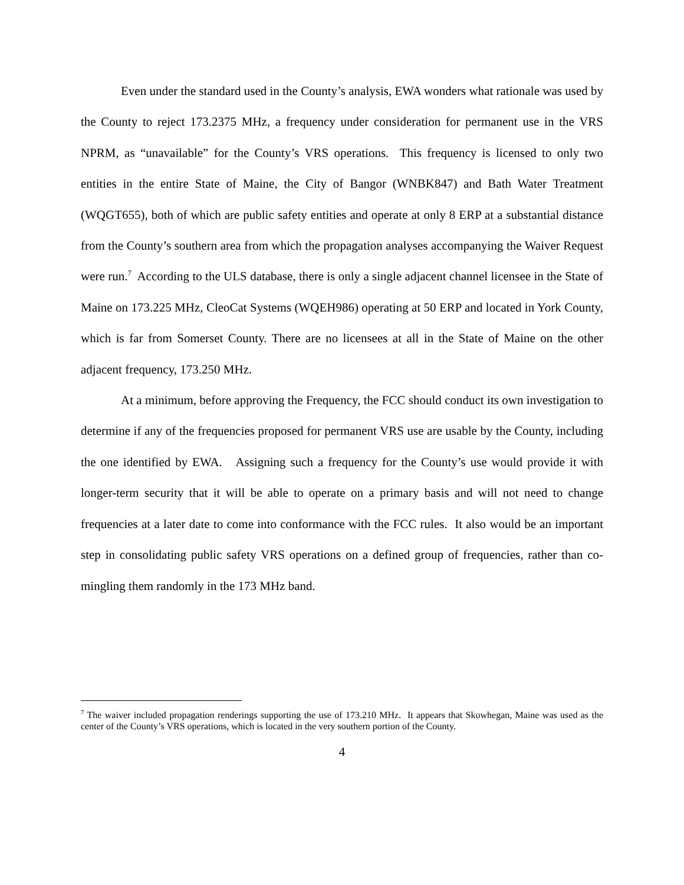Even under the standard used in the County’s analysis, EWA wonders what rationale was used by the County to reject 173.2375 MHz, a frequency under consideration for permanent use in the VRS NPRM, as “unavailable” for the County’s VRS operations. This frequency is licensed to only two entities in the entire State of Maine, the City of Bangor (WNBK847) and Bath Water Treatment (WQGT655), both of which are public safety entities and operate at only 8 ERP at a substantial distance from the County’s southern area from which the propagation analyses accompanying the Waiver Request were run.<sup>7</sup> According to the ULS database, there is only a single adjacent channel licensee in the State of Maine on 173.225 MHz, CleoCat Systems (WQEH986) operating at 50 ERP and located in York County, which is far from Somerset County. There are no licensees at all in the State of Maine on the other adjacent frequency, 173.250 MHz.
At a minimum, before approving the Frequency, the FCC should conduct its own investigation to determine if any of the frequencies proposed for permanent VRS use are usable by the County, including the one identified by EWA. Assigning such a frequency for the County’s use would provide it with longer-term security that it will be able to operate on a primary basis and will not need to change frequencies at a later date to come into conformance with the FCC rules. It also would be an important step in consolidating public safety VRS operations on a defined group of frequencies, rather than co-mingling them randomly in the 173 MHz band.
<sup>7</sup> The waiver included propagation renderings supporting the use of 173.210 MHz. It appears that Skowhegan, Maine was used as the center of the County’s VRS operations, which is located in the very southern portion of the County.
4